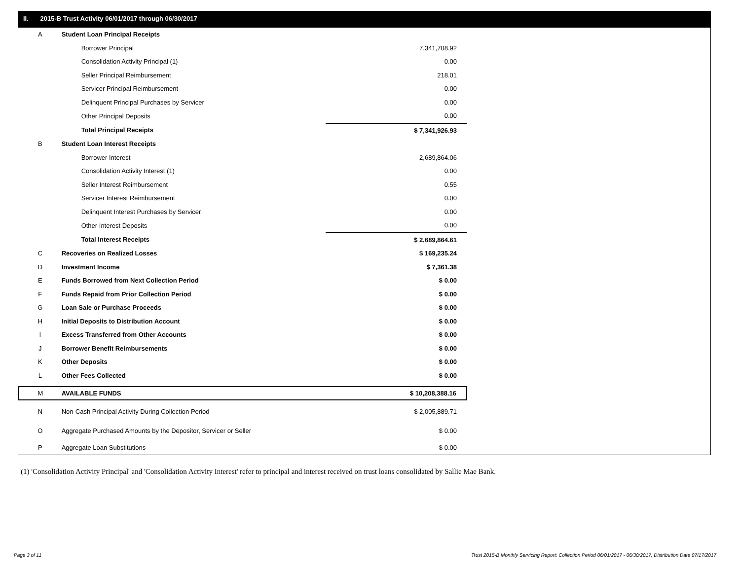II. 2015-B Trust Activity 06/01/2017 through 06/30/2017
| A | Student Loan Principal Receipts | |
| | Borrower Principal | 7,341,708.92 |
| | Consolidation Activity Principal (1) | 0.00 |
| | Seller Principal Reimbursement | 218.01 |
| | Servicer Principal Reimbursement | 0.00 |
| | Delinquent Principal Purchases by Servicer | 0.00 |
| | Other Principal Deposits | 0.00 |
| | Total Principal Receipts | $ 7,341,926.93 |
| B | Student Loan Interest Receipts | |
| | Borrower Interest | 2,689,864.06 |
| | Consolidation Activity Interest (1) | 0.00 |
| | Seller Interest Reimbursement | 0.55 |
| | Servicer Interest Reimbursement | 0.00 |
| | Delinquent Interest Purchases by Servicer | 0.00 |
| | Other Interest Deposits | 0.00 |
| | Total Interest Receipts | $ 2,689,864.61 |
| C | Recoveries on Realized Losses | $ 169,235.24 |
| D | Investment Income | $ 7,361.38 |
| E | Funds Borrowed from Next Collection Period | $ 0.00 |
| F | Funds Repaid from Prior Collection Period | $ 0.00 |
| G | Loan Sale or Purchase Proceeds | $ 0.00 |
| H | Initial Deposits to Distribution Account | $ 0.00 |
| I | Excess Transferred from Other Accounts | $ 0.00 |
| J | Borrower Benefit Reimbursements | $ 0.00 |
| K | Other Deposits | $ 0.00 |
| L | Other Fees Collected | $ 0.00 |
| M | AVAILABLE FUNDS | $ 10,208,388.16 |
| N | Non-Cash Principal Activity During Collection Period | $ 2,005,889.71 |
| O | Aggregate Purchased Amounts by the Depositor, Servicer or Seller | $ 0.00 |
| P | Aggregate Loan Substitutions | $ 0.00 |
(1) 'Consolidation Activity Principal' and 'Consolidation Activity Interest' refer to principal and interest received on trust loans consolidated by Sallie Mae Bank.
Page 3 of 11
Trust 2015-B Monthly Servicing Report: Collection Period 06/01/2017 - 06/30/2017, Distribution Date 07/17/2017